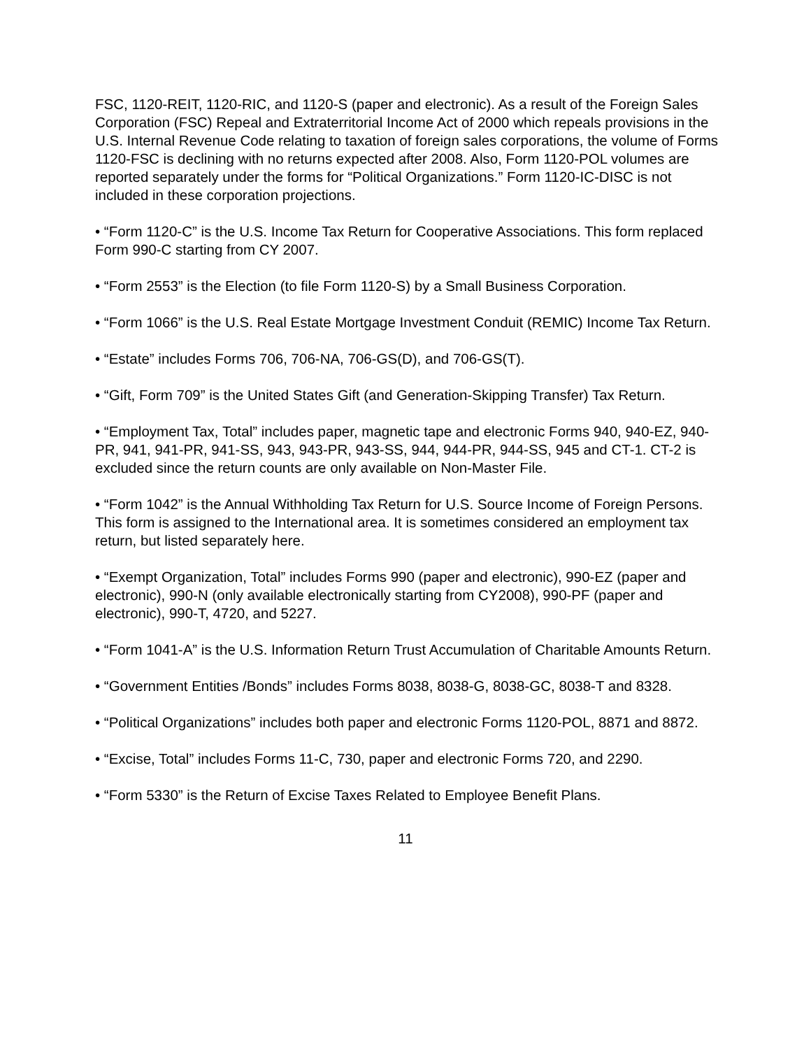FSC, 1120-REIT, 1120-RIC, and 1120-S (paper and electronic). As a result of the Foreign Sales Corporation (FSC) Repeal and Extraterritorial Income Act of 2000 which repeals provisions in the U.S. Internal Revenue Code relating to taxation of foreign sales corporations, the volume of Forms 1120-FSC is declining with no returns expected after 2008. Also, Form 1120-POL volumes are reported separately under the forms for “Political Organizations.” Form 1120-IC-DISC is not included in these corporation projections.
• “Form 1120-C” is the U.S. Income Tax Return for Cooperative Associations. This form replaced Form 990-C starting from CY 2007.
• “Form 2553” is the Election (to file Form 1120-S) by a Small Business Corporation.
• “Form 1066” is the U.S. Real Estate Mortgage Investment Conduit (REMIC) Income Tax Return.
• “Estate” includes Forms 706, 706-NA, 706-GS(D), and 706-GS(T).
• “Gift, Form 709” is the United States Gift (and Generation-Skipping Transfer) Tax Return.
• “Employment Tax, Total” includes paper, magnetic tape and electronic Forms 940, 940-EZ, 940-PR, 941, 941-PR, 941-SS, 943, 943-PR, 943-SS, 944, 944-PR, 944-SS, 945 and CT-1. CT-2 is excluded since the return counts are only available on Non-Master File.
• “Form 1042” is the Annual Withholding Tax Return for U.S. Source Income of Foreign Persons. This form is assigned to the International area. It is sometimes considered an employment tax return, but listed separately here.
• “Exempt Organization, Total” includes Forms 990 (paper and electronic), 990-EZ (paper and electronic), 990-N (only available electronically starting from CY2008), 990-PF (paper and electronic), 990-T, 4720, and 5227.
• “Form 1041-A” is the U.S. Information Return Trust Accumulation of Charitable Amounts Return.
• “Government Entities /Bonds” includes Forms 8038, 8038-G, 8038-GC, 8038-T and 8328.
• “Political Organizations” includes both paper and electronic Forms 1120-POL, 8871 and 8872.
• “Excise, Total” includes Forms 11-C, 730, paper and electronic Forms 720, and 2290.
• “Form 5330” is the Return of Excise Taxes Related to Employee Benefit Plans.
11